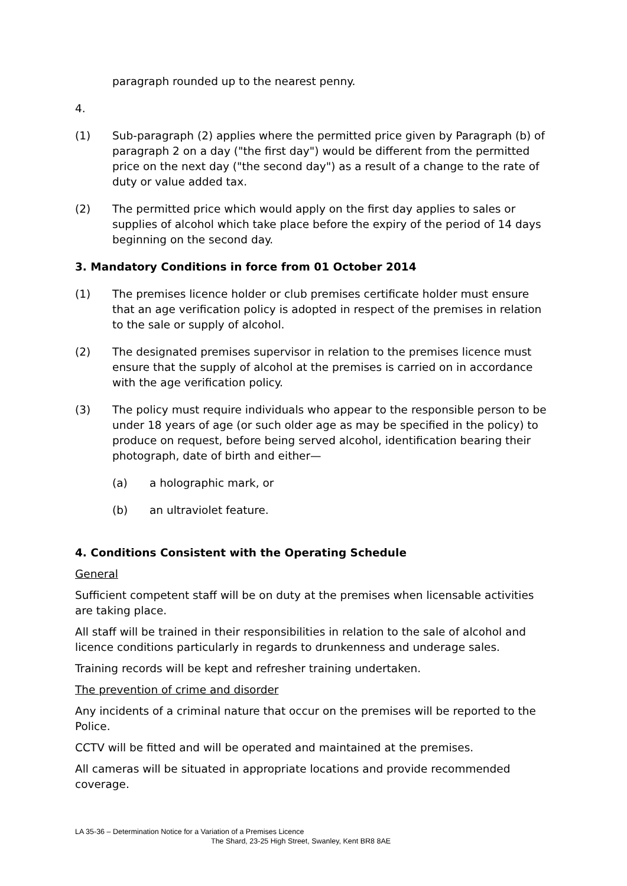paragraph rounded up to the nearest penny.
4.
(1) Sub-paragraph (2) applies where the permitted price given by Paragraph (b) of paragraph 2 on a day ("the first day") would be different from the permitted price on the next day ("the second day") as a result of a change to the rate of duty or value added tax.
(2) The permitted price which would apply on the first day applies to sales or supplies of alcohol which take place before the expiry of the period of 14 days beginning on the second day.
3. Mandatory Conditions in force from 01 October 2014
(1) The premises licence holder or club premises certificate holder must ensure that an age verification policy is adopted in respect of the premises in relation to the sale or supply of alcohol.
(2) The designated premises supervisor in relation to the premises licence must ensure that the supply of alcohol at the premises is carried on in accordance with the age verification policy.
(3) The policy must require individuals who appear to the responsible person to be under 18 years of age (or such older age as may be specified in the policy) to produce on request, before being served alcohol, identification bearing their photograph, date of birth and either—
(a) a holographic mark, or
(b) an ultraviolet feature.
4. Conditions Consistent with the Operating Schedule
General
Sufficient competent staff will be on duty at the premises when licensable activities are taking place.
All staff will be trained in their responsibilities in relation to the sale of alcohol and licence conditions particularly in regards to drunkenness and underage sales.
Training records will be kept and refresher training undertaken.
The prevention of crime and disorder
Any incidents of a criminal nature that occur on the premises will be reported to the Police.
CCTV will be fitted and will be operated and maintained at the premises.
All cameras will be situated in appropriate locations and provide recommended coverage.
LA 35-36 – Determination Notice for a Variation of a Premises Licence
The Shard, 23-25 High Street, Swanley, Kent BR8 8AE